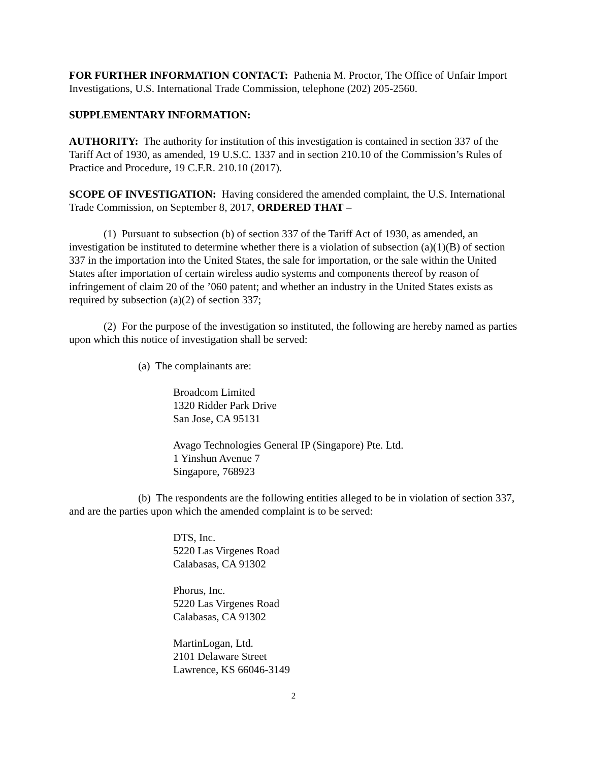FOR FURTHER INFORMATION CONTACT: Pathenia M. Proctor, The Office of Unfair Import Investigations, U.S. International Trade Commission, telephone (202) 205-2560.
SUPPLEMENTARY INFORMATION:
AUTHORITY: The authority for institution of this investigation is contained in section 337 of the Tariff Act of 1930, as amended, 19 U.S.C. 1337 and in section 210.10 of the Commission’s Rules of Practice and Procedure, 19 C.F.R. 210.10 (2017).
SCOPE OF INVESTIGATION: Having considered the amended complaint, the U.S. International Trade Commission, on September 8, 2017, ORDERED THAT –
(1) Pursuant to subsection (b) of section 337 of the Tariff Act of 1930, as amended, an investigation be instituted to determine whether there is a violation of subsection (a)(1)(B) of section 337 in the importation into the United States, the sale for importation, or the sale within the United States after importation of certain wireless audio systems and components thereof by reason of infringement of claim 20 of the ’060 patent; and whether an industry in the United States exists as required by subsection (a)(2) of section 337;
(2) For the purpose of the investigation so instituted, the following are hereby named as parties upon which this notice of investigation shall be served:
(a) The complainants are:
Broadcom Limited
1320 Ridder Park Drive
San Jose, CA 95131
Avago Technologies General IP (Singapore) Pte. Ltd.
1 Yinshun Avenue 7
Singapore, 768923
(b) The respondents are the following entities alleged to be in violation of section 337, and are the parties upon which the amended complaint is to be served:
DTS, Inc.
5220 Las Virgenes Road
Calabasas, CA 91302
Phorus, Inc.
5220 Las Virgenes Road
Calabasas, CA 91302
MartinLogan, Ltd.
2101 Delaware Street
Lawrence, KS 66046-3149
2